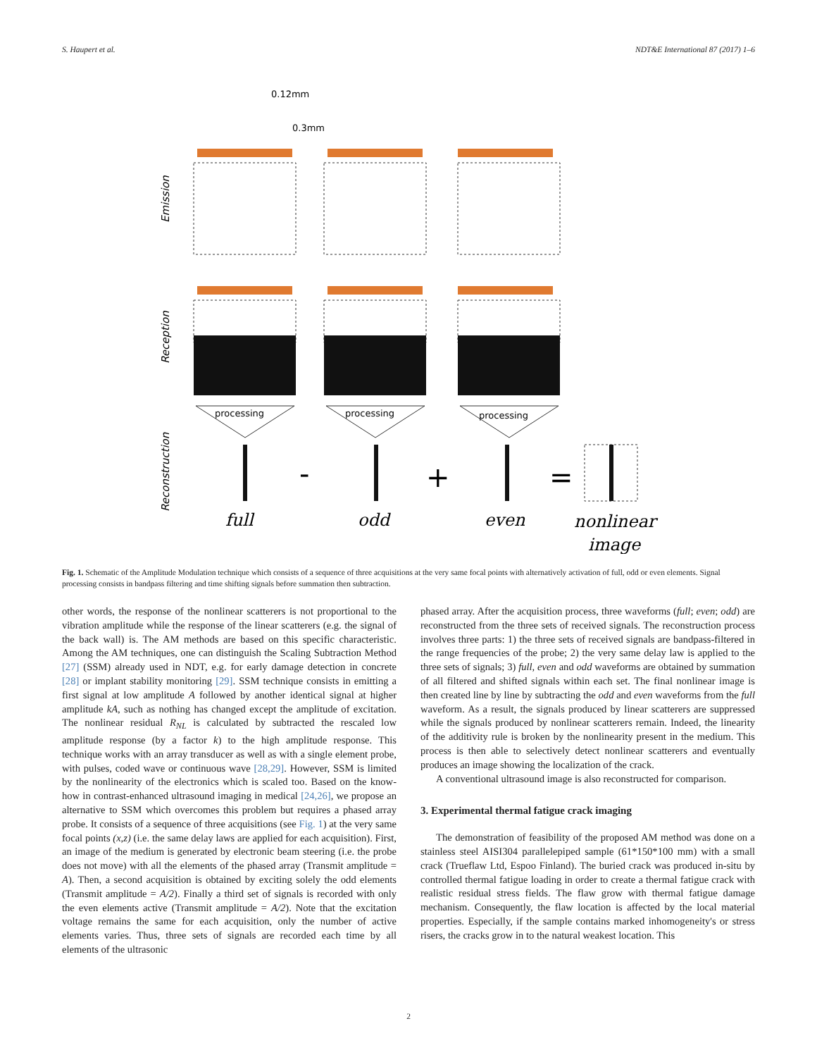S. Haupert et al. NDT&E International 87 (2017) 1–6
0.12mm
0.3mm
Emission
Reception
Reconstruction
processing
processing
processing
-
+
=
full
odd
even
nonlinear
image
Fig. 1. Schematic of the Amplitude Modulation technique which consists of a sequence of three acquisitions at the very same focal points with alternatively activation of full, odd or even elements. Signal processing consists in bandpass filtering and time shifting signals before summation then subtraction.
other words, the response of the nonlinear scatterers is not proportional to the vibration amplitude while the response of the linear scatterers (e.g. the signal of the back wall) is. The AM methods are based on this specific characteristic. Among the AM techniques, one can distinguish the Scaling Subtraction Method [27] (SSM) already used in NDT, e.g. for early damage detection in concrete [28] or implant stability monitoring [29]. SSM technique consists in emitting a first signal at low amplitude A followed by another identical signal at higher amplitude kA, such as nothing has changed except the amplitude of excitation. The nonlinear residual R<sub>NL</sub> is calculated by subtracted the rescaled low amplitude response (by a factor k) to the high amplitude response. This technique works with an array transducer as well as with a single element probe, with pulses, coded wave or continuous wave [28,29]. However, SSM is limited by the nonlinearity of the electronics which is scaled too. Based on the know-how in contrast-enhanced ultrasound imaging in medical [24,26], we propose an alternative to SSM which overcomes this problem but requires a phased array probe. It consists of a sequence of three acquisitions (see Fig. 1) at the very same focal points (x,z) (i.e. the same delay laws are applied for each acquisition). First, an image of the medium is generated by electronic beam steering (i.e. the probe does not move) with all the elements of the phased array (Transmit amplitude = A). Then, a second acquisition is obtained by exciting solely the odd elements (Transmit amplitude = A/2). Finally a third set of signals is recorded with only the even elements active (Transmit amplitude = A/2). Note that the excitation voltage remains the same for each acquisition, only the number of active elements varies. Thus, three sets of signals are recorded each time by all elements of the ultrasonic
phased array. After the acquisition process, three waveforms (full; even; odd) are reconstructed from the three sets of received signals. The reconstruction process involves three parts: 1) the three sets of received signals are bandpass-filtered in the range frequencies of the probe; 2) the very same delay law is applied to the three sets of signals; 3) full, even and odd waveforms are obtained by summation of all filtered and shifted signals within each set. The final nonlinear image is then created line by line by subtracting the odd and even waveforms from the full waveform. As a result, the signals produced by linear scatterers are suppressed while the signals produced by nonlinear scatterers remain. Indeed, the linearity of the additivity rule is broken by the nonlinearity present in the medium. This process is then able to selectively detect nonlinear scatterers and eventually produces an image showing the localization of the crack.
A conventional ultrasound image is also reconstructed for comparison.
3. Experimental thermal fatigue crack imaging
The demonstration of feasibility of the proposed AM method was done on a stainless steel AISI304 parallelepiped sample (61*150*100 mm) with a small crack (Trueflaw Ltd, Espoo Finland). The buried crack was produced in-situ by controlled thermal fatigue loading in order to create a thermal fatigue crack with realistic residual stress fields. The flaw grow with thermal fatigue damage mechanism. Consequently, the flaw location is affected by the local material properties. Especially, if the sample contains marked inhomogeneity's or stress risers, the cracks grow in to the natural weakest location. This
2